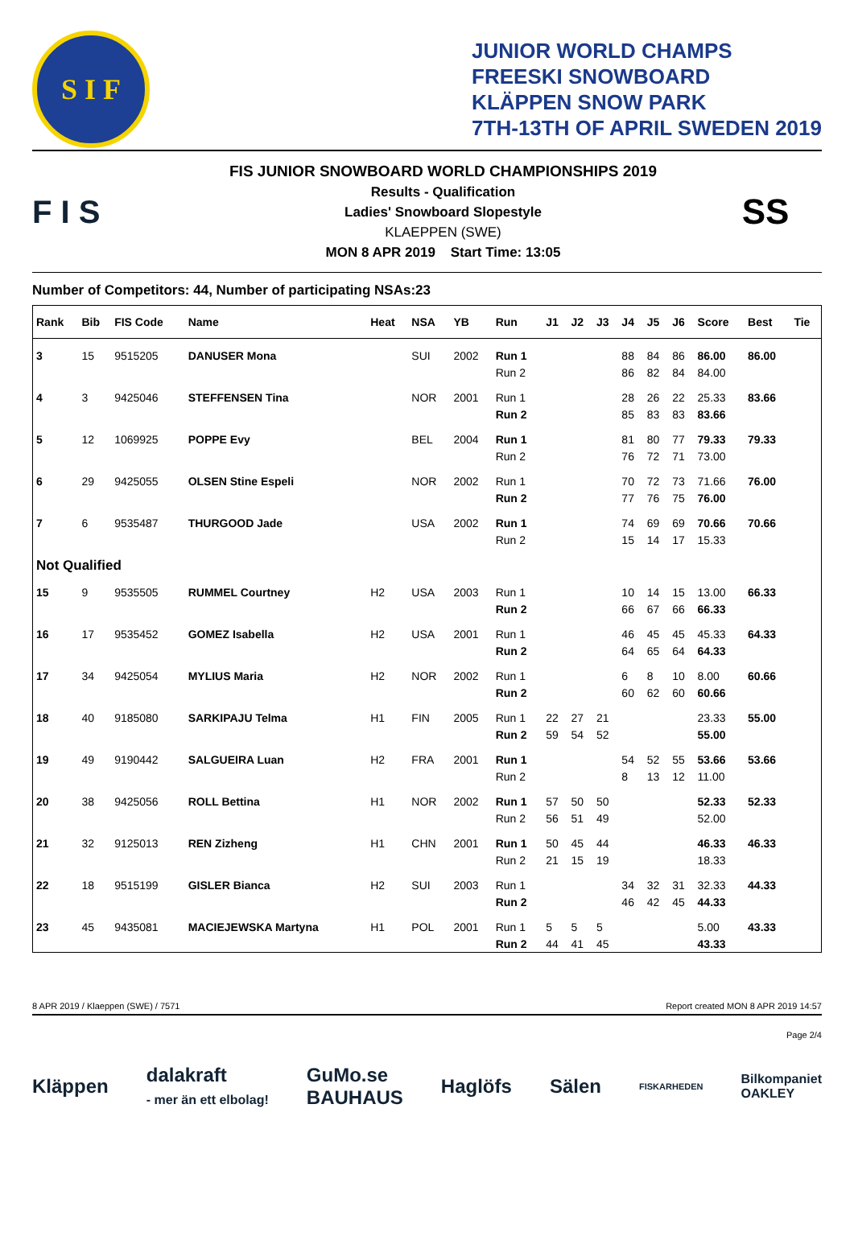S I F
JUNIOR WORLD CHAMPS
FREESKI SNOWBOARD
KLÄPPEN SNOW PARK
7TH-13TH OF APRIL SWEDEN 2019
F I S
FIS JUNIOR SNOWBOARD WORLD CHAMPIONSHIPS 2019
Results - Qualification
Ladies' Snowboard Slopestyle
KLAEPPEN (SWE)
MON 8 APR 2019 Start Time: 13:05
SS
Number of Competitors: 44, Number of participating NSAs:23
| Rank | Bib | FIS Code | Name | Heat | NSA | YB | Run | J1 | J2 | J3 | J4 | J5 | J6 | Score | Best | Tie |
| --- | --- | --- | --- | --- | --- | --- | --- | --- | --- | --- | --- | --- | --- | --- | --- | --- |
| 3 | 15 | 9515205 | DANUSER Mona | | SUI | 2002 | Run 1 | | | | 88 | 84 | 86 | 86.00 | 86.00 | |
| | | | | | | | Run 2 | | | | 86 | 82 | 84 | 84.00 | | |
| 4 | 3 | 9425046 | STEFFENSEN Tina | | NOR | 2001 | Run 1 | | | | 28 | 26 | 22 | 25.33 | 83.66 | |
| | | | | | | | Run 2 | | | | 85 | 83 | 83 | 83.66 | | |
| 5 | 12 | 1069925 | POPPE Evy | | BEL | 2004 | Run 1 | | | | 81 | 80 | 77 | 79.33 | 79.33 | |
| | | | | | | | Run 2 | | | | 76 | 72 | 71 | 73.00 | | |
| 6 | 29 | 9425055 | OLSEN Stine Espeli | | NOR | 2002 | Run 1 | | | | 70 | 72 | 73 | 71.66 | 76.00 | |
| | | | | | | | Run 2 | | | | 77 | 76 | 75 | 76.00 | | |
| 7 | 6 | 9535487 | THURGOOD Jade | | USA | 2002 | Run 1 | | | | 74 | 69 | 69 | 70.66 | 70.66 | |
| | | | | | | | Run 2 | | | | 15 | 14 | 17 | 15.33 | | |
| Not Qualified | | | | | | | | | | | | | | | | |
| 15 | 9 | 9535505 | RUMMEL Courtney | H2 | USA | 2003 | Run 1 | | | | 10 | 14 | 15 | 13.00 | 66.33 | |
| | | | | | | | Run 2 | | | | 66 | 67 | 66 | 66.33 | | |
| 16 | 17 | 9535452 | GOMEZ Isabella | H2 | USA | 2001 | Run 1 | | | | 46 | 45 | 45 | 45.33 | 64.33 | |
| | | | | | | | Run 2 | | | | 64 | 65 | 64 | 64.33 | | |
| 17 | 34 | 9425054 | MYLIUS Maria | H2 | NOR | 2002 | Run 1 | | | | 6 | 8 | 10 | 8.00 | 60.66 | |
| | | | | | | | Run 2 | | | | 60 | 62 | 60 | 60.66 | | |
| 18 | 40 | 9185080 | SARKIPAJU Telma | H1 | FIN | 2005 | Run 1 | 22 | 27 | 21 | | | | 23.33 | 55.00 | |
| | | | | | | | Run 2 | 59 | 54 | 52 | | | | 55.00 | | |
| 19 | 49 | 9190442 | SALGUEIRA Luan | H2 | FRA | 2001 | Run 1 | | | | 54 | 52 | 55 | 53.66 | 53.66 | |
| | | | | | | | Run 2 | | | | 8 | 13 | 12 | 11.00 | | |
| 20 | 38 | 9425056 | ROLL Bettina | H1 | NOR | 2002 | Run 1 | 57 | 50 | 50 | | | | 52.33 | 52.33 | |
| | | | | | | | Run 2 | 56 | 51 | 49 | | | | 52.00 | | |
| 21 | 32 | 9125013 | REN Zizheng | H1 | CHN | 2001 | Run 1 | 50 | 45 | 44 | | | | 46.33 | 46.33 | |
| | | | | | | | Run 2 | 21 | 15 | 19 | | | | 18.33 | | |
| 22 | 18 | 9515199 | GISLER Bianca | H2 | SUI | 2003 | Run 1 | | | | 34 | 32 | 31 | 32.33 | 44.33 | |
| | | | | | | | Run 2 | | | | 46 | 42 | 45 | 44.33 | | |
| 23 | 45 | 9435081 | MACIEJEWSKA Martyna | H1 | POL | 2001 | Run 1 | 5 | 5 | 5 | | | | 5.00 | 43.33 | |
| | | | | | | | Run 2 | 44 | 41 | 45 | | | | 43.33 | | |
8 APR 2019 / Klaeppen (SWE) / 7571 Report created MON 8 APR 2019 14:57
Page 2/4
Kläppen dalakraft
- mer än ett elbolag! GuMo.se
BAUHAUS Haglöfs Sälen FISKARHEDEN Bilkompaniet
OAKLEY